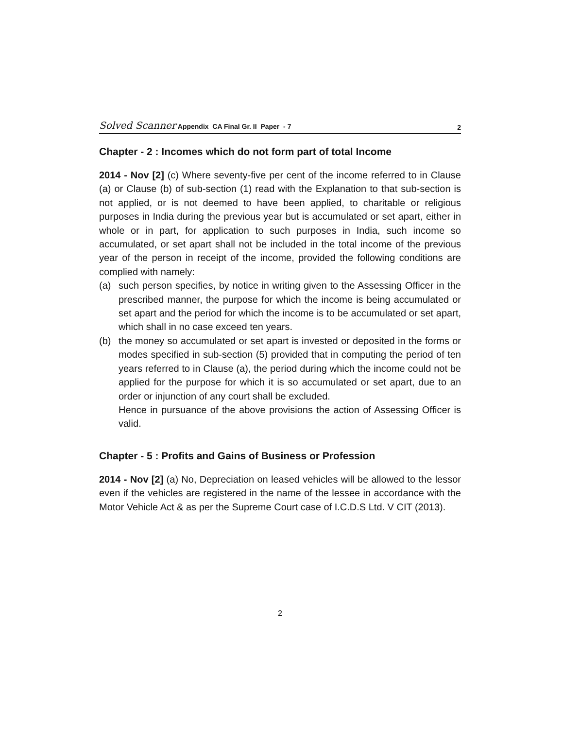Solved Scanner Appendix CA Final Gr. II Paper - 7
2
Chapter - 2 : Incomes which do not form part of total Income
2014 - Nov [2] (c) Where seventy-five per cent of the income referred to in Clause (a) or Clause (b) of sub-section (1) read with the Explanation to that sub-section is not applied, or is not deemed to have been applied, to charitable or religious purposes in India during the previous year but is accumulated or set apart, either in whole or in part, for application to such purposes in India, such income so accumulated, or set apart shall not be included in the total income of the previous year of the person in receipt of the income, provided the following conditions are complied with namely:
(a) such person specifies, by notice in writing given to the Assessing Officer in the prescribed manner, the purpose for which the income is being accumulated or set apart and the period for which the income is to be accumulated or set apart, which shall in no case exceed ten years.
(b) the money so accumulated or set apart is invested or deposited in the forms or modes specified in sub-section (5) provided that in computing the period of ten years referred to in Clause (a), the period during which the income could not be applied for the purpose for which it is so accumulated or set apart, due to an order or injunction of any court shall be excluded.
Hence in pursuance of the above provisions the action of Assessing Officer is valid.
Chapter - 5 : Profits and Gains of Business or Profession
2014 - Nov [2] (a) No, Depreciation on leased vehicles will be allowed to the lessor even if the vehicles are registered in the name of the lessee in accordance with the Motor Vehicle Act & as per the Supreme Court case of I.C.D.S Ltd. V CIT (2013).
2